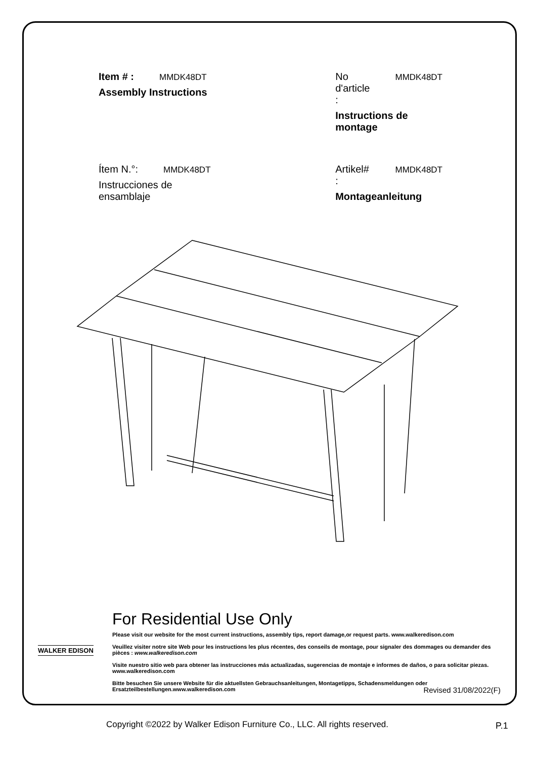Item # : MMDK48DT
Assembly Instructions
No d'article : MMDK48DT
Instructions de montage
Ítem N.°: MMDK48DT
Instrucciones de ensamblaje
Artikel# : MMDK48DT
Montageanleitung
For Residential Use Only
Please visit our website for the most current instructions, assembly tips, report damage,or request parts. www.walkeredison.com
Veuillez visiter notre site Web pour les instructions les plus récentes, des conseils de montage, pour signaler des dommages ou demander des pièces : www.walkeredison.com
Visite nuestro sitio web para obtener las instrucciones más actualizadas, sugerencias de montaje e informes de daños, o para solicitar piezas. www.walkeredison.com
Bitte besuchen Sie unsere Website für die aktuellsten Gebrauchsanleitungen, Montagetipps, Schadensmeldungen oder Ersatzteilbestellungen.www.walkeredison.com
WALKER EDISON
Revised 31/08/2022(F)
Copyright ©2022 by Walker Edison Furniture Co., LLC. All rights reserved.
P.1